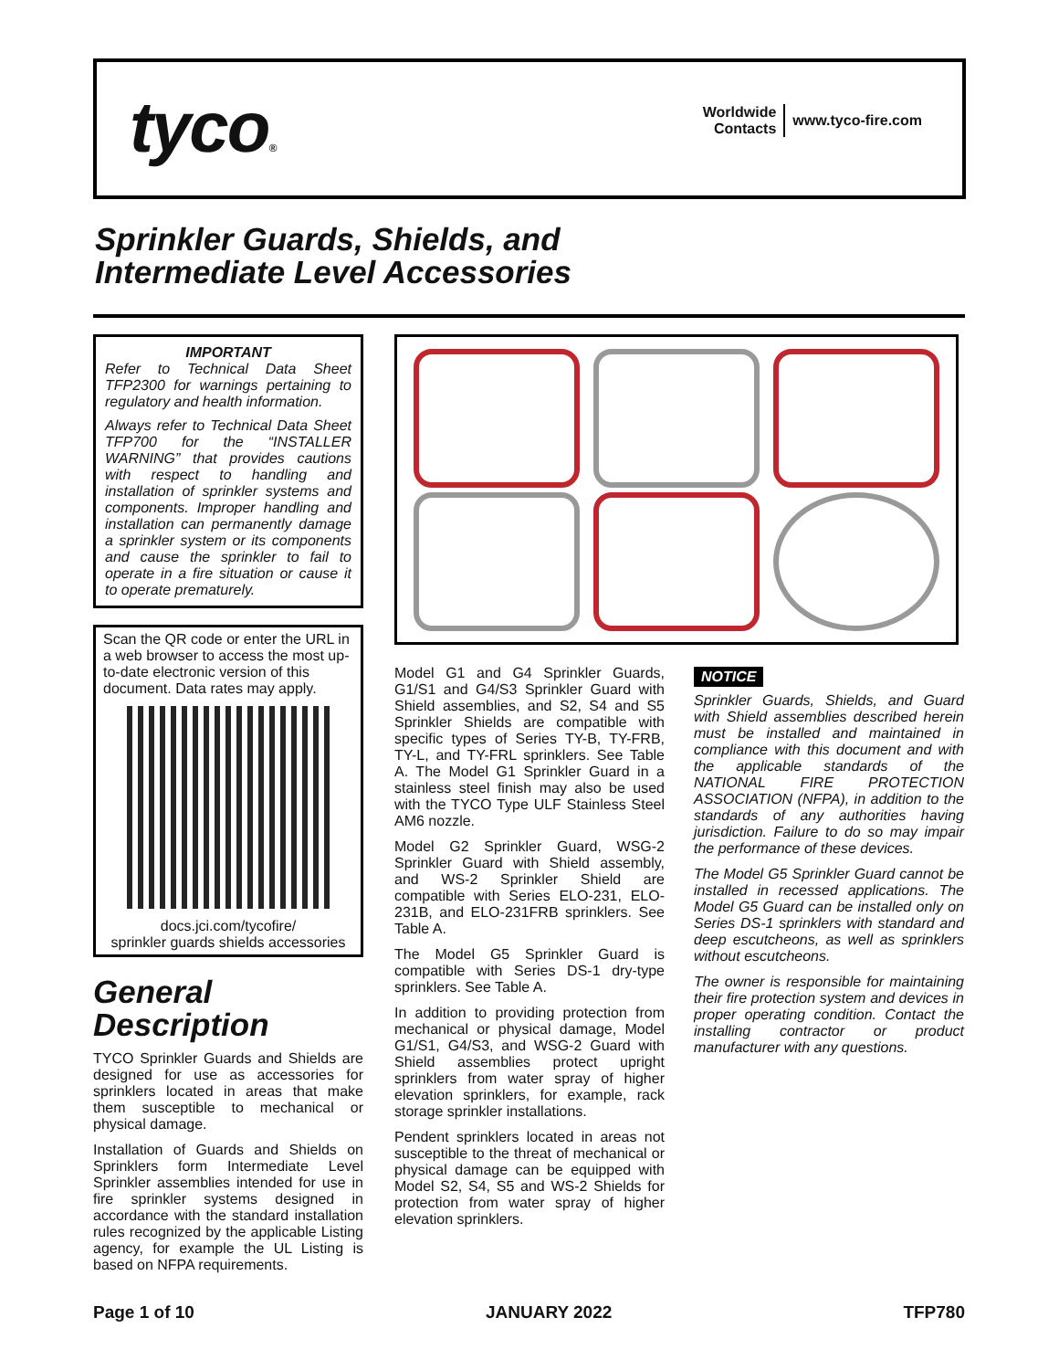tyco®
Worldwide
Contacts
www.tyco-fire.com
Sprinkler Guards, Shields, and
Intermediate Level Accessories
IMPORTANT
Refer to Technical Data Sheet TFP2300 for warnings pertaining to regulatory and health information.
Always refer to Technical Data Sheet TFP700 for the “INSTALLER WARNING” that provides cautions with respect to handling and installation of sprinkler systems and components. Improper handling and installation can permanently damage a sprinkler system or its components and cause the sprinkler to fail to operate in a fire situation or cause it to operate prematurely.
Scan the QR code or enter the URL in a web browser to access the most up-to-date electronic version of this document. Data rates may apply.
docs.jci.com/tycofire/
sprinkler guards shields accessories
General
Description
TYCO Sprinkler Guards and Shields are designed for use as accessories for sprinklers located in areas that make them susceptible to mechanical or physical damage.
Installation of Guards and Shields on Sprinklers form Intermediate Level Sprinkler assemblies intended for use in fire sprinkler systems designed in accordance with the standard installation rules recognized by the applicable Listing agency, for example the UL Listing is based on NFPA requirements.
Model G1 and G4 Sprinkler Guards, G1/S1 and G4/S3 Sprinkler Guard with Shield assemblies, and S2, S4 and S5 Sprinkler Shields are compatible with specific types of Series TY-B, TY-FRB, TY-L, and TY-FRL sprinklers. See Table A. The Model G1 Sprinkler Guard in a stainless steel finish may also be used with the TYCO Type ULF Stainless Steel AM6 nozzle.
Model G2 Sprinkler Guard, WSG-2 Sprinkler Guard with Shield assembly, and WS-2 Sprinkler Shield are compatible with Series ELO-231, ELO-231B, and ELO-231FRB sprinklers. See Table A.
The Model G5 Sprinkler Guard is compatible with Series DS-1 dry-type sprinklers. See Table A.
In addition to providing protection from mechanical or physical damage, Model G1/S1, G4/S3, and WSG-2 Guard with Shield assemblies protect upright sprinklers from water spray of higher elevation sprinklers, for example, rack storage sprinkler installations.
Pendent sprinklers located in areas not susceptible to the threat of mechanical or physical damage can be equipped with Model S2, S4, S5 and WS-2 Shields for protection from water spray of higher elevation sprinklers.
NOTICE
Sprinkler Guards, Shields, and Guard with Shield assemblies described herein must be installed and maintained in compliance with this document and with the applicable standards of the NATIONAL FIRE PROTECTION ASSOCIATION (NFPA), in addition to the standards of any authorities having jurisdiction. Failure to do so may impair the performance of these devices.
The Model G5 Sprinkler Guard cannot be installed in recessed applications. The Model G5 Guard can be installed only on Series DS-1 sprinklers with standard and deep escutcheons, as well as sprinklers without escutcheons.
The owner is responsible for maintaining their fire protection system and devices in proper operating condition. Contact the installing contractor or product manufacturer with any questions.
Page 1 of 10 JANUARY 2022 TFP780